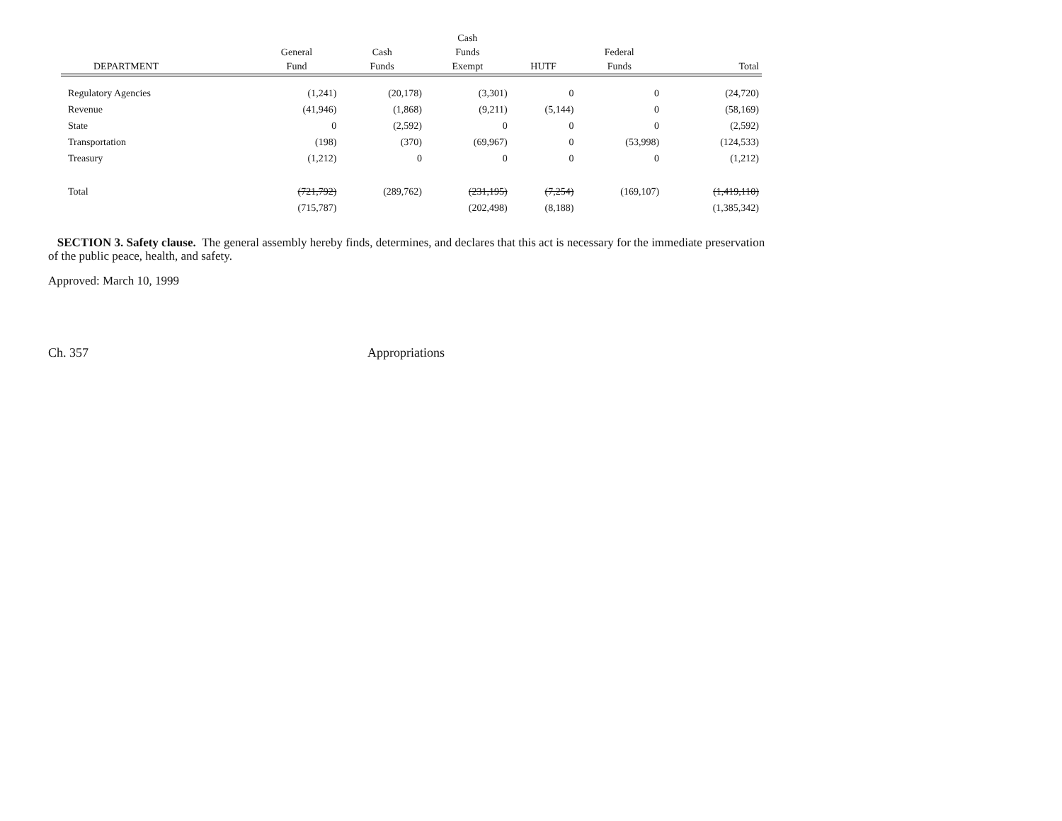| | | | Cash | | | |
| --- | --- | --- | --- | --- | --- | --- |
| | General | Cash | Funds | | Federal | |
| DEPARTMENT | Fund | Funds | Exempt | HUTF | Funds | Total |
| Regulatory Agencies | (1,241) | (20,178) | (3,301) | 0 | 0 | (24,720) |
| Revenue | (41,946) | (1,868) | (9,211) | (5,144) | 0 | (58,169) |
| State | 0 | (2,592) | 0 | 0 | 0 | (2,592) |
| Transportation | (198) | (370) | (69,967) | 0 | (53,998) | (124,533) |
| Treasury | (1,212) | 0 | 0 | 0 | 0 | (1,212) |
| Total | (721,792) | (289,762) | (231,195) | (7,254) | (169,107) | (1,419,110) |
| | (715,787) | | (202,498) | (8,188) | | (1,385,342) |
SECTION 3. Safety clause. The general assembly hereby finds, determines, and declares that this act is necessary for the immediate preservation of the public peace, health, and safety.
Approved: March 10, 1999
Ch. 357 Appropriations